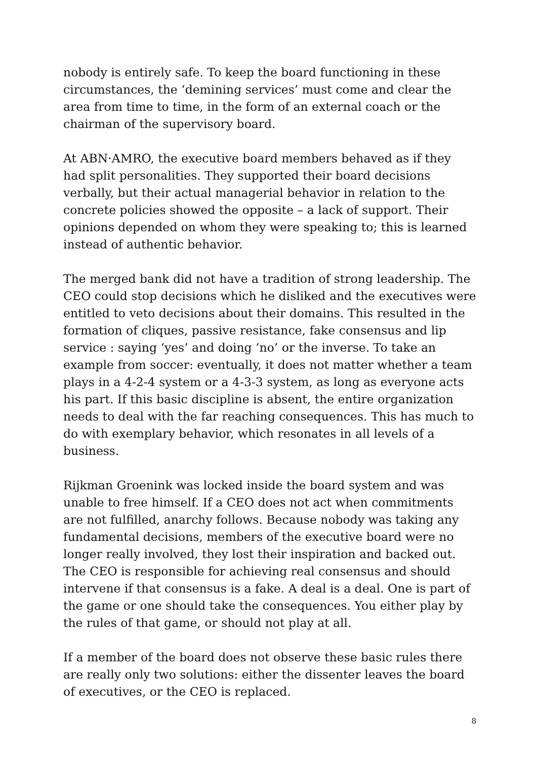nobody is entirely safe. To keep the board functioning in these circumstances, the ‘demining services’ must come and clear the area from time to time, in the form of an external coach or the chairman of the supervisory board.
At ABN·AMRO, the executive board members behaved as if they had split personalities. They supported their board decisions verbally, but their actual managerial behavior in relation to the concrete policies showed the opposite – a lack of support. Their opinions depended on whom they were speaking to; this is learned instead of authentic behavior.
The merged bank did not have a tradition of strong leadership. The CEO could stop decisions which he disliked and the executives were entitled to veto decisions about their domains. This resulted in the formation of cliques, passive resistance, fake consensus and lip service : saying ‘yes’ and doing ‘no’ or the inverse. To take an example from soccer: eventually, it does not matter whether a team plays in a 4-2-4 system or a 4-3-3 system, as long as everyone acts his part. If this basic discipline is absent, the entire organization needs to deal with the far reaching consequences. This has much to do with exemplary behavior, which resonates in all levels of a business.
Rijkman Groenink was locked inside the board system and was unable to free himself. If a CEO does not act when commitments are not fulfilled, anarchy follows. Because nobody was taking any fundamental decisions, members of the executive board were no longer really involved, they lost their inspiration and backed out. The CEO is responsible for achieving real consensus and should intervene if that consensus is a fake. A deal is a deal. One is part of the game or one should take the consequences. You either play by the rules of that game, or should not play at all.
If a member of the board does not observe these basic rules there are really only two solutions: either the dissenter leaves the board of executives, or the CEO is replaced.
8